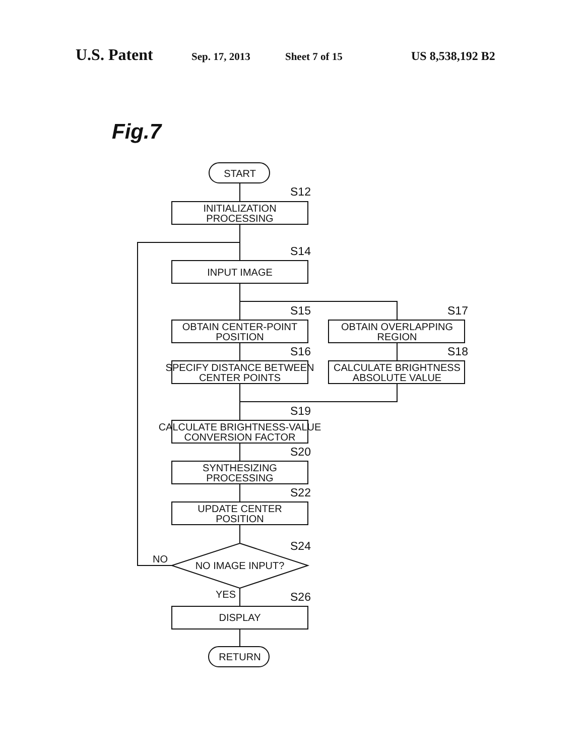U.S. Patent Sep. 17, 2013 Sheet 7 of 15 US 8,538,192 B2
Fig.7
START
INITIALIZATION
PROCESSING
INPUT IMAGE
OBTAIN CENTER-POINT
POSITION
OBTAIN OVERLAPPING
REGION
SPECIFY DISTANCE BETWEEN
CENTER POINTS
CALCULATE BRIGHTNESS
ABSOLUTE VALUE
CALCULATE BRIGHTNESS-VALUE
CONVERSION FACTOR
SYNTHESIZING
PROCESSING
UPDATE CENTER
POSITION
NO IMAGE INPUT?
DISPLAY
RETURN
NO
YES
S12
S14
S15
S17
S16
S18
S19
S20
S22
S24
S26